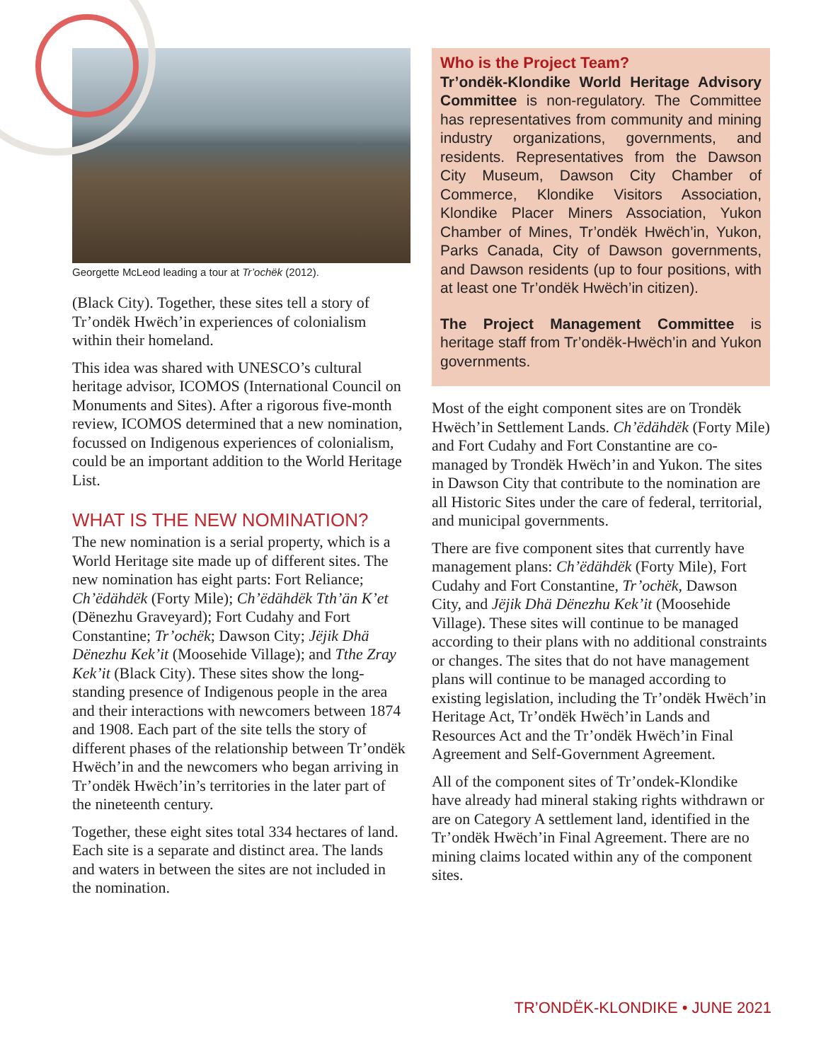Georgette McLeod leading a tour at Tr’ochëk (2012).
(Black City). Together, these sites tell a story of Tr’ondëk Hwëch’in experiences of colonialism within their homeland.
This idea was shared with UNESCO’s cultural heritage advisor, ICOMOS (International Council on Monuments and Sites). After a rigorous five-month review, ICOMOS determined that a new nomination, focussed on Indigenous experiences of colonialism, could be an important addition to the World Heritage List.
WHAT IS THE NEW NOMINATION?
The new nomination is a serial property, which is a World Heritage site made up of different sites. The new nomination has eight parts: Fort Reliance; Ch’ëdähdëk (Forty Mile); Ch’ëdähdëk Tth’än K’et (Dënezhu Graveyard); Fort Cudahy and Fort Constantine; Tr’ochëk; Dawson City; Jëjik Dhä Dënezhu Kek’it (Moosehide Village); and Tthe Zra̧y Kek’it (Black City). These sites show the long-standing presence of Indigenous people in the area and their interactions with newcomers between 1874 and 1908. Each part of the site tells the story of different phases of the relationship between Tr’ondëk Hwëch’in and the newcomers who began arriving in Tr’ondëk Hwëch’in’s territories in the later part of the nineteenth century.
Together, these eight sites total 334 hectares of land. Each site is a separate and distinct area. The lands and waters in between the sites are not included in the nomination.
Who is the Project Team?
Tr’ondëk-Klondike World Heritage Advisory Committee is non-regulatory. The Committee has representatives from community and mining industry organizations, governments, and residents. Representatives from the Dawson City Museum, Dawson City Chamber of Commerce, Klondike Visitors Association, Klondike Placer Miners Association, Yukon Chamber of Mines, Tr’ondëk Hwëch’in, Yukon, Parks Canada, City of Dawson governments, and Dawson residents (up to four positions, with at least one Tr’ondëk Hwëch’in citizen).
The Project Management Committee is heritage staff from Tr’ondëk-Hwëch’in and Yukon governments.
Most of the eight component sites are on Trondëk Hwëch’in Settlement Lands. Ch’ëdähdëk (Forty Mile) and Fort Cudahy and Fort Constantine are co-managed by Trondëk Hwëch’in and Yukon. The sites in Dawson City that contribute to the nomination are all Historic Sites under the care of federal, territorial, and municipal governments.
There are five component sites that currently have management plans: Ch’ëdähdëk (Forty Mile), Fort Cudahy and Fort Constantine, Tr’ochëk, Dawson City, and Jëjik Dhä Dënezhu Kek’it (Moosehide Village). These sites will continue to be managed according to their plans with no additional constraints or changes. The sites that do not have management plans will continue to be managed according to existing legislation, including the Tr’ondëk Hwëch’in Heritage Act, Tr’ondëk Hwëch’in Lands and Resources Act and the Tr’ondëk Hwëch’in Final Agreement and Self-Government Agreement.
All of the component sites of Tr’ondek-Klondike have already had mineral staking rights withdrawn or are on Category A settlement land, identified in the Tr’ondëk Hwëch’in Final Agreement. There are no mining claims located within any of the component sites.
TR’ONDËK-KLONDIKE • JUNE 2021